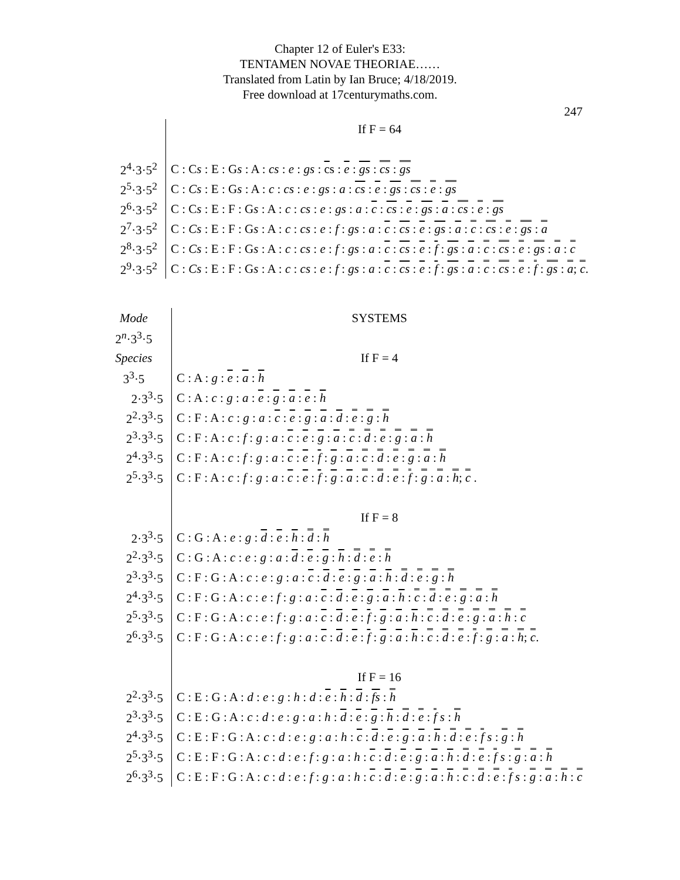Chapter 12 of Euler's E33:
TENTAMEN NOVAE THEORIAE……
Translated from Latin by Ian Bruce; 4/18/2019.
Free download at 17centurymaths.com.
247
| | If F = 64 |
| 2<sup>4</sup>·3·5<sup>2</sup> | C : C s : E : G s : A : cs : e : gs : c s : e : gs : cs : gs |
| 2<sup>5</sup>·3·5<sup>2</sup> | C : Cs : E : G s : A : c : cs : e : gs : a : cs : e : gs : cs : e : gs |
| 2<sup>6</sup>·3·5<sup>2</sup> | C : C s : E : F : G s : A : c : cs : e : gs : a : c : cs : e : gs : a : cs : e : gs |
| 2<sup>7</sup>·3·5<sup>2</sup> | C : Cs : E : F : G s : A : c : cs : e : f : gs : a : c : cs : e : gs : a : c : cs : e : gs : a |
| 2<sup>8</sup>·3·5<sup>2</sup> | C : Cs : E : F : G s : A : c : cs : e : f : gs : a : c : cs : e : f : gs : a : c : cs : e : gs : a : c |
| 2<sup>9</sup>·3·5<sup>2</sup> | C : Cs : E : F : G s : A : c : cs : e : f : gs : a : c : cs : e : f : gs : a : c : cs : e : f : gs : a ; c . |
| Mode | SYSTEMS |
| 2<sup>n</sup>·3<sup>3</sup>·5 | |
| Species | If F = 4 |
| 3<sup>3</sup>·5 | C : A : g : e : a : h |
| 2·3<sup>3</sup>·5 | C : A : c : g : a : e : g : a : e : h |
| 2<sup>2</sup>·3<sup>3</sup>·5 | C : F : A : c : g : a : c : e : g : a : d : e : g : h |
| 2<sup>3</sup>·3<sup>3</sup>·5 | C : F : A : c : f : g : a : c : e : g : a : c : d : e : g : a : h |
| 2<sup>4</sup>·3<sup>3</sup>·5 | C : F : A : c : f : g : a : c : e : f : g : a : c : d : e : g : a : h |
| 2<sup>5</sup>·3<sup>3</sup>·5 | C : F : A : c : f : g : a : c : e : f : g : a : c : d : e : f : g : a : h ; c . |
| | If F = 8 |
| 2·3<sup>3</sup>·5 | C : G : A : e : g : d : e : h : d : h |
| 2<sup>2</sup>·3<sup>3</sup>·5 | C : G : A : c : e : g : a : d : e : g : h : d : e : h |
| 2<sup>3</sup>·3<sup>3</sup>·5 | C : F : G : A : c : e : g : a : c : d : e : g : a : h : d : e : g : h |
| 2<sup>4</sup>·3<sup>3</sup>·5 | C : F : G : A : c : e : f : g : a : c : d : e : g : a : h : c : d : e : g : a : h |
| 2<sup>5</sup>·3<sup>3</sup>·5 | C : F : G : A : c : e : f : g : a : c : d : e : f : g : a : h : c : d : e : g : a : h : c |
| 2<sup>6</sup>·3<sup>3</sup>·5 | C : F : G : A : c : e : f : g : a : c : d : e : f : g : a : h : c : d : e : f : g : a : h ; c . |
| | If F = 16 |
| 2<sup>2</sup>·3<sup>3</sup>·5 | C : E : G : A : d : e : g : h : d : e : h : d : fs : h |
| 2<sup>3</sup>·3<sup>3</sup>·5 | C : E : G : A : c : d : e : g : a : h : d : e : g : h : d : e : f s : h |
| 2<sup>4</sup>·3<sup>3</sup>·5 | C : E : F : G : A : c : d : e : g : a : h : c : d : e : g : a : h : d : e : f s : g : h |
| 2<sup>5</sup>·3<sup>3</sup>·5 | C : E : F : G : A : c : d : e : f : g : a : h : c : d : e : g : a : h : d : e : f s : g : a : h |
| 2<sup>6</sup>·3<sup>3</sup>·5 | C : E : F : G : A : c : d : e : f : g : a : h : c : d : e : g : a : h : c : d : e : f s : g : a : h : c |